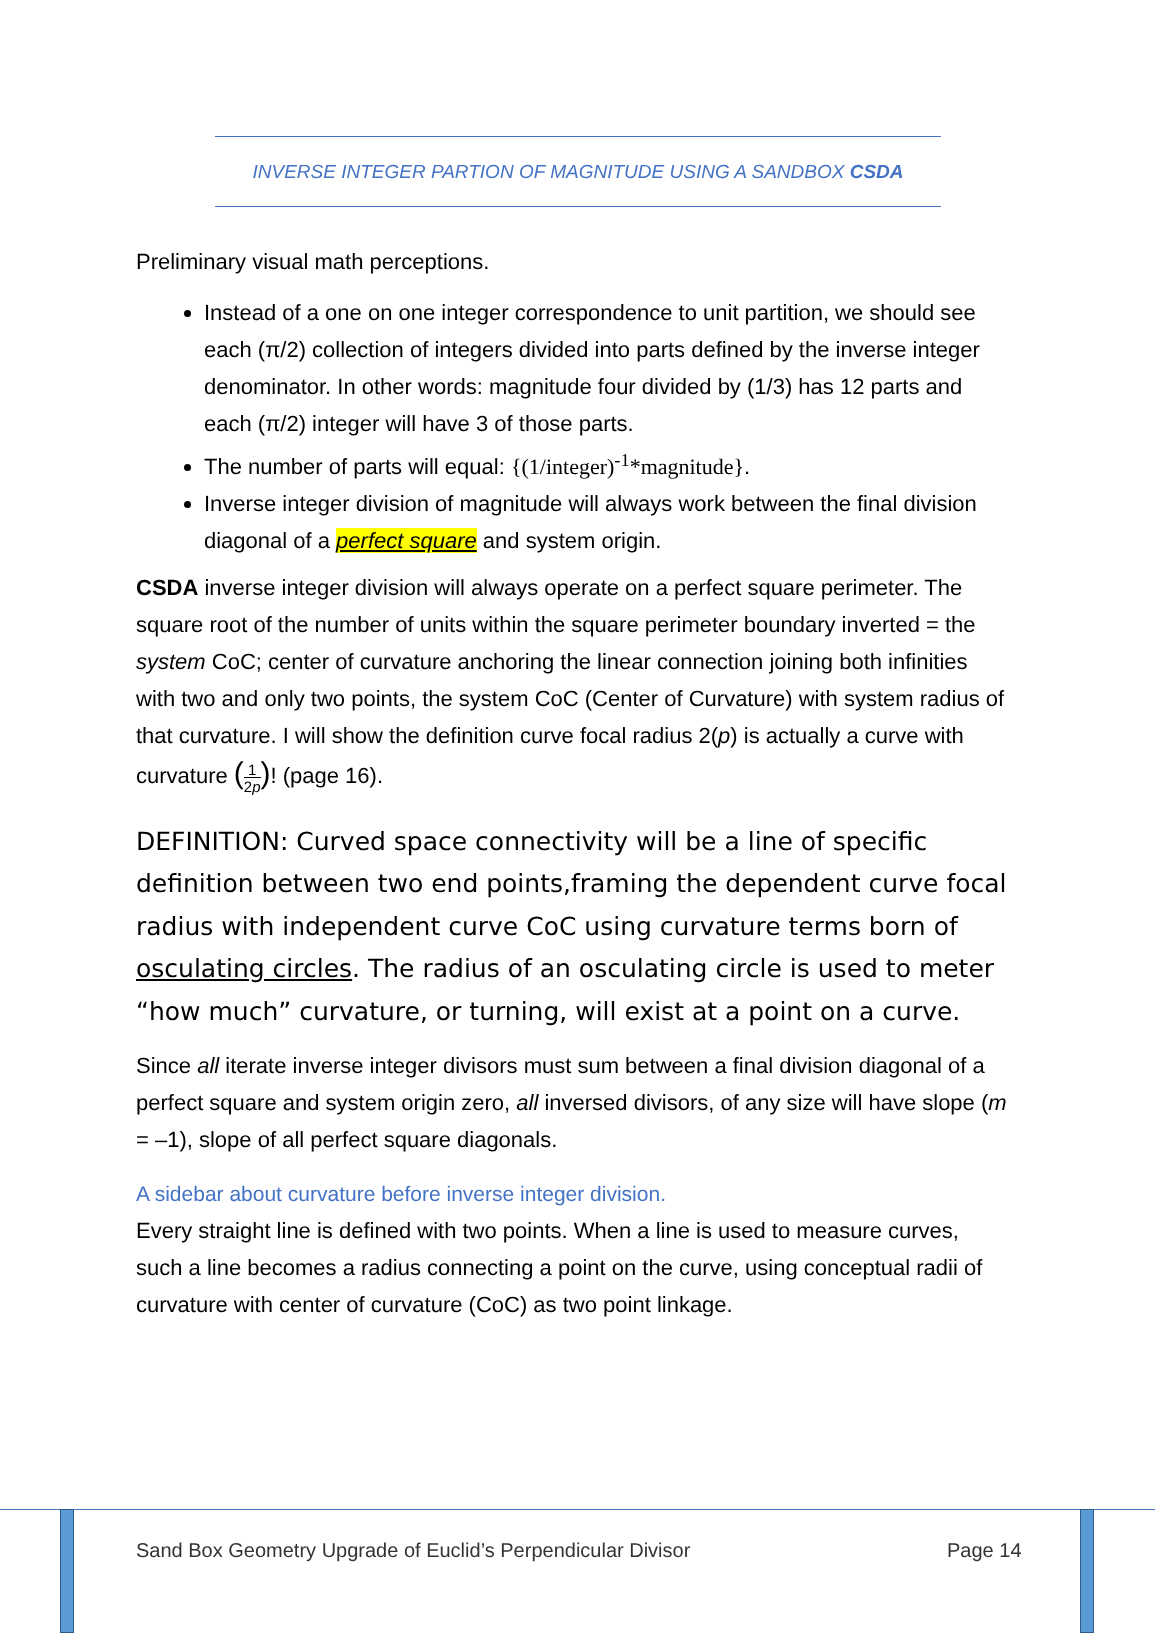INVERSE INTEGER PARTION OF MAGNITUDE USING A SANDBOX CSDA
Preliminary visual math perceptions.
Instead of a one on one integer correspondence to unit partition, we should see each (π/2) collection of integers divided into parts defined by the inverse integer denominator. In other words: magnitude four divided by (1/3) has 12 parts and each (π/2) integer will have 3 of those parts.
The number of parts will equal: {(1/integer)<sup>-1</sup>*magnitude}.
Inverse integer division of magnitude will always work between the final division diagonal of a perfect square and system origin.
CSDA inverse integer division will always operate on a perfect square perimeter. The square root of the number of units within the square perimeter boundary inverted = the system CoC; center of curvature anchoring the linear connection joining both infinities with two and only two points, the system CoC (Center of Curvature) with system radius of that curvature. I will show the definition curve focal radius 2(p) is actually a curve with curvature (1
2p)! (page 16).
DEFINITION: Curved space connectivity will be a line of specific definition between two end points,framing the dependent curve focal radius with independent curve CoC using curvature terms born of osculating circles. The radius of an osculating circle is used to meter “how much” curvature, or turning, will exist at a point on a curve.
Since all iterate inverse integer divisors must sum between a final division diagonal of a perfect square and system origin zero, all inversed divisors, of any size will have slope (m = –1), slope of all perfect square diagonals.
A sidebar about curvature before inverse integer division.
Every straight line is defined with two points. When a line is used to measure curves, such a line becomes a radius connecting a point on the curve, using conceptual radii of curvature with center of curvature (CoC) as two point linkage.
Sand Box Geometry Upgrade of Euclid’s Perpendicular Divisor
Page 14